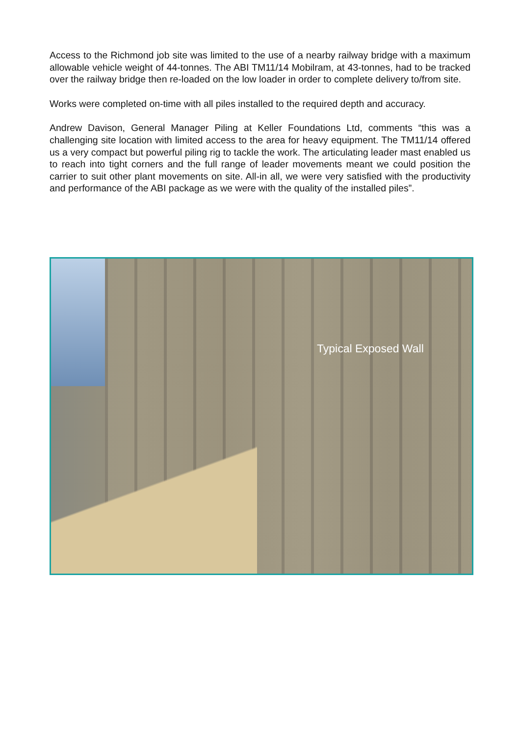Access to the Richmond job site was limited to the use of a nearby railway bridge with a maximum allowable vehicle weight of 44-tonnes. The ABI TM11/14 Mobilram, at 43-tonnes, had to be tracked over the railway bridge then re-loaded on the low loader in order to complete delivery to/from site.
Works were completed on-time with all piles installed to the required depth and accuracy.
Andrew Davison, General Manager Piling at Keller Foundations Ltd, comments “this was a challenging site location with limited access to the area for heavy equipment. The TM11/14 offered us a very compact but powerful piling rig to tackle the work. The articulating leader mast enabled us to reach into tight corners and the full range of leader movements meant we could position the carrier to suit other plant movements on site. All-in all, we were very satisfied with the productivity and performance of the ABI package as we were with the quality of the installed piles”.
Typical Exposed Wall